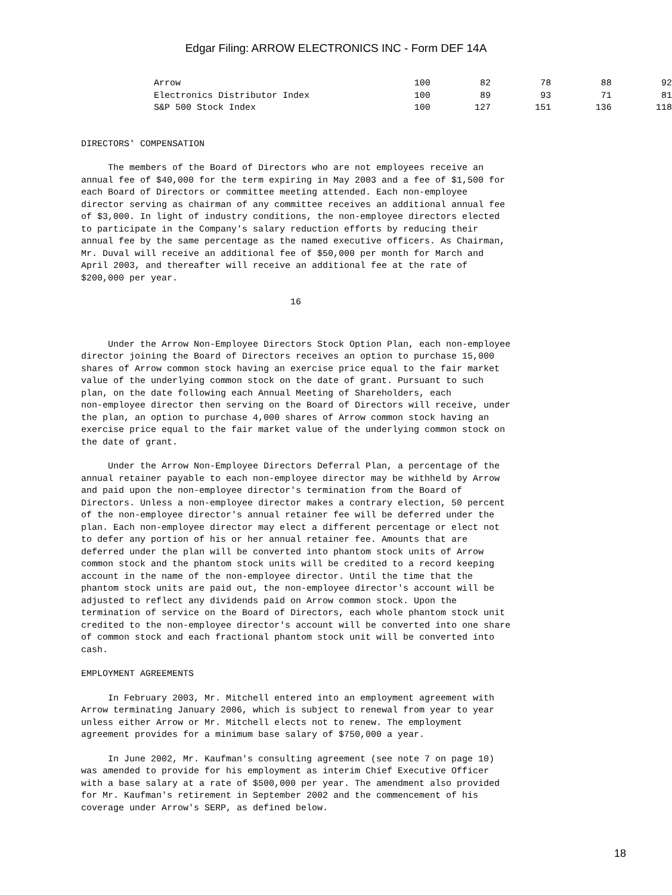Edgar Filing: ARROW ELECTRONICS INC - Form DEF 14A
| Arrow | 100 | 82 | 78 | 88 | 92 |
| Electronics Distributor Index | 100 | 89 | 93 | 71 | 81 |
| S&P 500 Stock Index | 100 | 127 | 151 | 136 | 118 |
DIRECTORS' COMPENSATION
The members of the Board of Directors who are not employees receive an annual fee of $40,000 for the term expiring in May 2003 and a fee of $1,500 for each Board of Directors or committee meeting attended. Each non-employee director serving as chairman of any committee receives an additional annual fee of $3,000. In light of industry conditions, the non-employee directors elected to participate in the Company's salary reduction efforts by reducing their annual fee by the same percentage as the named executive officers. As Chairman, Mr. Duval will receive an additional fee of $50,000 per month for March and April 2003, and thereafter will receive an additional fee at the rate of $200,000 per year.
16
Under the Arrow Non-Employee Directors Stock Option Plan, each non-employee director joining the Board of Directors receives an option to purchase 15,000 shares of Arrow common stock having an exercise price equal to the fair market value of the underlying common stock on the date of grant. Pursuant to such plan, on the date following each Annual Meeting of Shareholders, each non-employee director then serving on the Board of Directors will receive, under the plan, an option to purchase 4,000 shares of Arrow common stock having an exercise price equal to the fair market value of the underlying common stock on the date of grant.
Under the Arrow Non-Employee Directors Deferral Plan, a percentage of the annual retainer payable to each non-employee director may be withheld by Arrow and paid upon the non-employee director's termination from the Board of Directors. Unless a non-employee director makes a contrary election, 50 percent of the non-employee director's annual retainer fee will be deferred under the plan. Each non-employee director may elect a different percentage or elect not to defer any portion of his or her annual retainer fee. Amounts that are deferred under the plan will be converted into phantom stock units of Arrow common stock and the phantom stock units will be credited to a record keeping account in the name of the non-employee director. Until the time that the phantom stock units are paid out, the non-employee director's account will be adjusted to reflect any dividends paid on Arrow common stock. Upon the termination of service on the Board of Directors, each whole phantom stock unit credited to the non-employee director's account will be converted into one share of common stock and each fractional phantom stock unit will be converted into cash.
EMPLOYMENT AGREEMENTS
In February 2003, Mr. Mitchell entered into an employment agreement with Arrow terminating January 2006, which is subject to renewal from year to year unless either Arrow or Mr. Mitchell elects not to renew. The employment agreement provides for a minimum base salary of $750,000 a year.
In June 2002, Mr. Kaufman's consulting agreement (see note 7 on page 10) was amended to provide for his employment as interim Chief Executive Officer with a base salary at a rate of $500,000 per year. The amendment also provided for Mr. Kaufman's retirement in September 2002 and the commencement of his coverage under Arrow's SERP, as defined below.
18